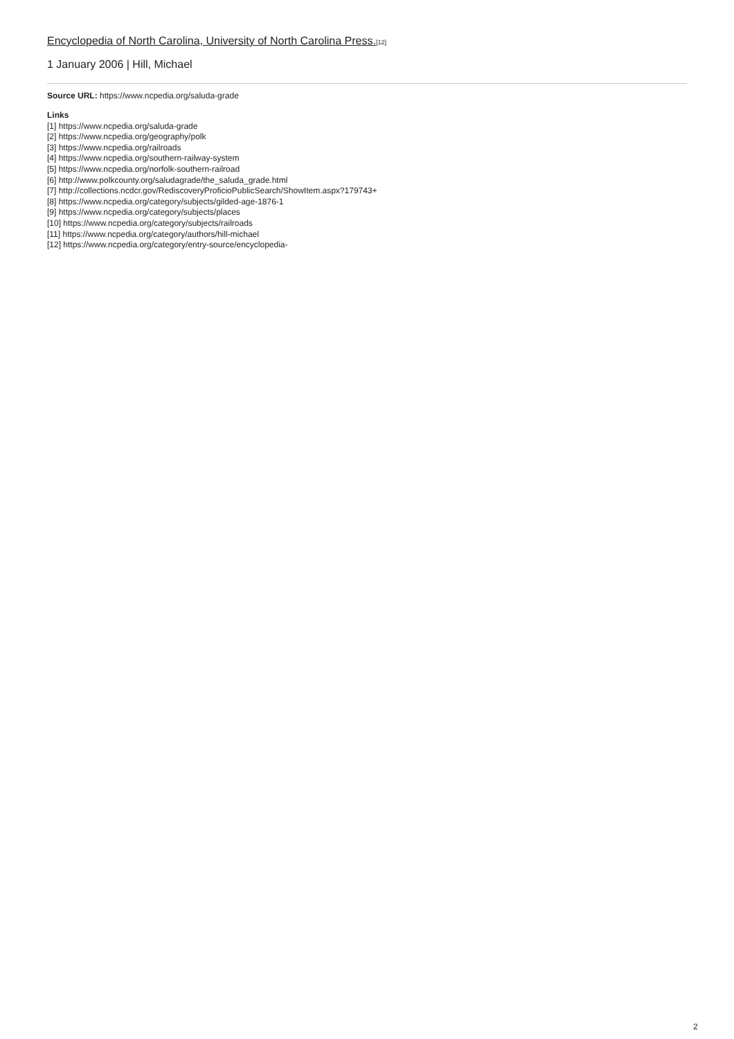Encyclopedia of North Carolina, University of North Carolina Press.[12]
1 January 2006 | Hill, Michael
Source URL: https://www.ncpedia.org/saluda-grade
Links
[1] https://www.ncpedia.org/saluda-grade
[2] https://www.ncpedia.org/geography/polk
[3] https://www.ncpedia.org/railroads
[4] https://www.ncpedia.org/southern-railway-system
[5] https://www.ncpedia.org/norfolk-southern-railroad
[6] http://www.polkcounty.org/saludagrade/the_saluda_grade.html
[7] http://collections.ncdcr.gov/RediscoveryProficioPublicSearch/ShowItem.aspx?179743+
[8] https://www.ncpedia.org/category/subjects/gilded-age-1876-1
[9] https://www.ncpedia.org/category/subjects/places
[10] https://www.ncpedia.org/category/subjects/railroads
[11] https://www.ncpedia.org/category/authors/hill-michael
[12] https://www.ncpedia.org/category/entry-source/encyclopedia-
2